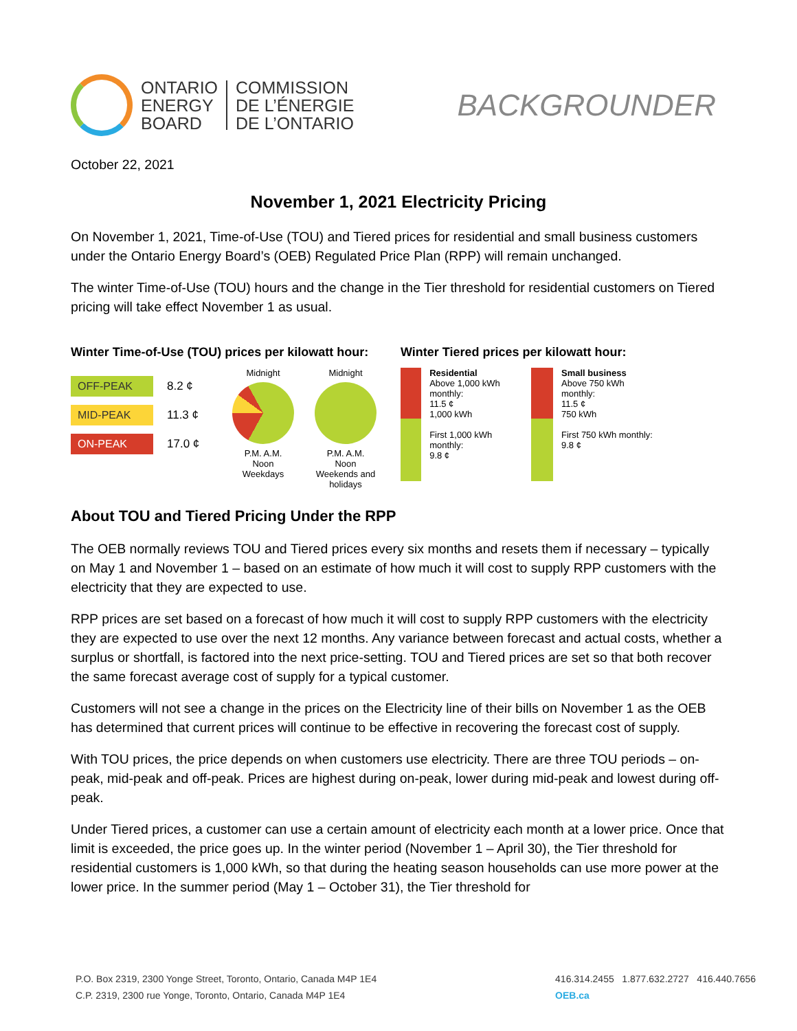ONTARIO
ENERGY
BOARD
COMMISSION
DE L’ÉNERGIE
DE L’ONTARIO
BACKGROUNDER
October 22, 2021
November 1, 2021 Electricity Pricing
On November 1, 2021, Time-of-Use (TOU) and Tiered prices for residential and small business customers under the Ontario Energy Board’s (OEB) Regulated Price Plan (RPP) will remain unchanged.
The winter Time-of-Use (TOU) hours and the change in the Tier threshold for residential customers on Tiered pricing will take effect November 1 as usual.
Winter Time-of-Use (TOU) prices per kilowatt hour:
OFF-PEAK
8.2 ¢
MID-PEAK
11.3 ¢
ON-PEAK
17.0 ¢
Midnight
P.M. A.M.
Noon
Weekdays
Midnight
P.M. A.M.
Noon
Weekends and holidays
Winter Tiered prices per kilowatt hour:
Residential
Above 1,000 kWh monthly:
11.5 ¢
1,000 kWh
First 1,000 kWh monthly:
9.8 ¢
Small business
Above 750 kWh monthly:
11.5 ¢
750 kWh
First 750 kWh monthly:
9.8 ¢
About TOU and Tiered Pricing Under the RPP
The OEB normally reviews TOU and Tiered prices every six months and resets them if necessary – typically on May 1 and November 1 – based on an estimate of how much it will cost to supply RPP customers with the electricity that they are expected to use.
RPP prices are set based on a forecast of how much it will cost to supply RPP customers with the electricity they are expected to use over the next 12 months. Any variance between forecast and actual costs, whether a surplus or shortfall, is factored into the next price-setting. TOU and Tiered prices are set so that both recover the same forecast average cost of supply for a typical customer.
Customers will not see a change in the prices on the Electricity line of their bills on November 1 as the OEB has determined that current prices will continue to be effective in recovering the forecast cost of supply.
With TOU prices, the price depends on when customers use electricity. There are three TOU periods – on-peak, mid-peak and off-peak. Prices are highest during on-peak, lower during mid-peak and lowest during off-peak.
Under Tiered prices, a customer can use a certain amount of electricity each month at a lower price. Once that limit is exceeded, the price goes up. In the winter period (November 1 – April 30), the Tier threshold for residential customers is 1,000 kWh, so that during the heating season households can use more power at the lower price. In the summer period (May 1 – October 31), the Tier threshold for
P.O. Box 2319, 2300 Yonge Street, Toronto, Ontario, Canada M4P 1E4
C.P. 2319, 2300 rue Yonge, Toronto, Ontario, Canada M4P 1E4
416.314.2455 1.877.632.2727 416.440.7656
OEB.ca